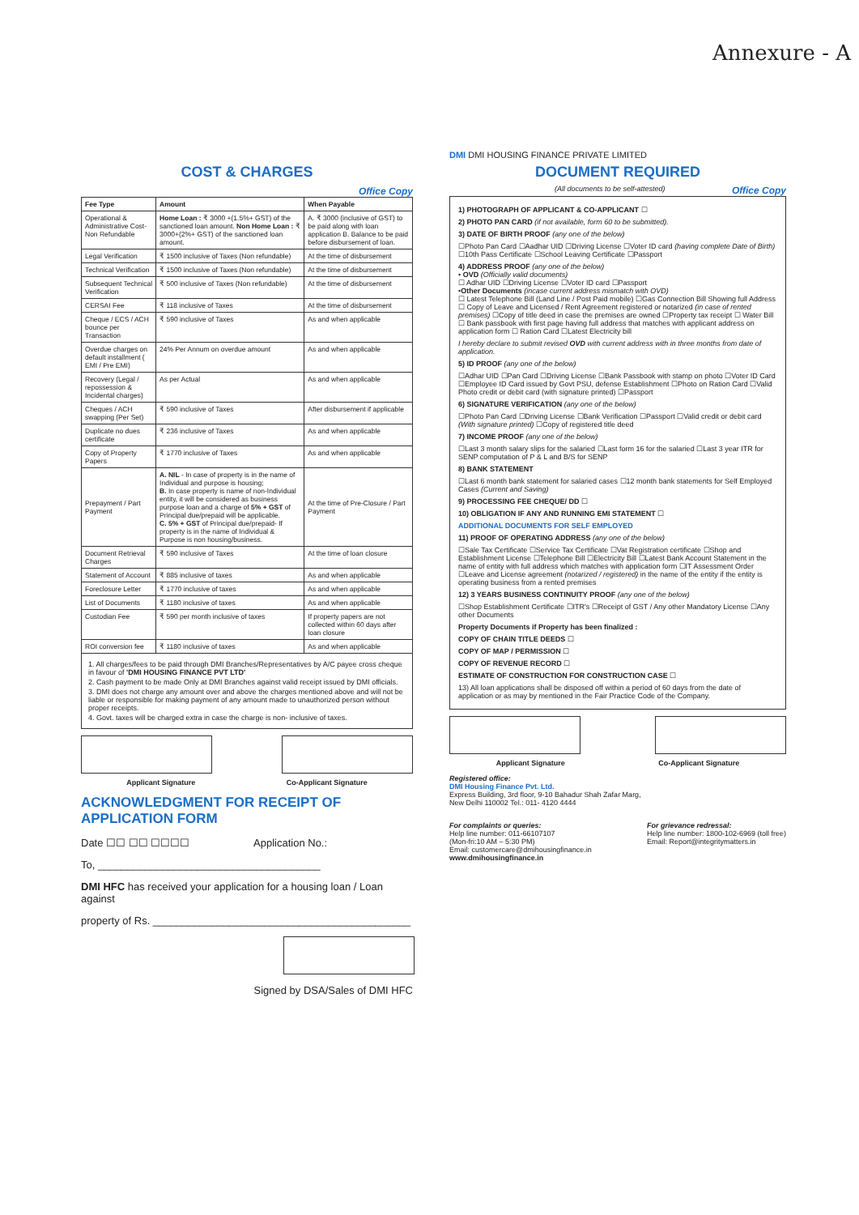Annexure - A
COST & CHARGES
Office Copy
| Fee Type | Amount | When Payable |
| --- | --- | --- |
| Operational & Administrative Cost-Non Refundable | Home Loan : ₹ 3000 +(1.5%+ GST) of the sanctioned loan amount. Non Home Loan : ₹ 3000+(2%+ GST) of the sanctioned loan amount. | A. ₹ 3000 (inclusive of GST) to be paid along with loan application B. Balance to be paid before disbursement of loan. |
| Legal Verification | ₹ 1500 inclusive of Taxes (Non refundable) | At the time of disbursement |
| Technical Verification | ₹ 1500 inclusive of Taxes (Non refundable) | At the time of disbursement |
| Subsequent Technical Verification | ₹ 500 inclusive of Taxes (Non refundable) | At the time of disbursement |
| CERSAI Fee | ₹ 118 inclusive of Taxes | At the time of disbursement |
| Cheque / ECS / ACH bounce per Transaction | ₹ 590 inclusive of Taxes | As and when applicable |
| Overdue charges on default installment ( EMI / Pre EMI) | 24% Per Annum on overdue amount | As and when applicable |
| Recovery (Legal / repossession & Incidental charges) | As per Actual | As and when applicable |
| Cheques / ACH swapping (Per Set) | ₹ 590 inclusive of Taxes | After disbursement if applicable |
| Duplicate no dues certificate | ₹ 236 inclusive of Taxes | As and when applicable |
| Copy of Property Papers | ₹ 1770 inclusive of Taxes | As and when applicable |
| Prepayment / Part Payment | A. NIL - In case of property is in the name of Individual and purpose is housing; B. In case property is name of non-Individual entity, it will be considered as business purpose loan and a charge of 5% + GST of Principal due/prepaid will be applicable. C. 5% + GST of Principal due/prepaid- If property is in the name of Individual & Purpose is non housing/business. | At the time of Pre-Closure / Part Payment |
| Document Retrieval Charges | ₹ 590 inclusive of Taxes | At the time of loan closure |
| Statement of Account | ₹ 885 inclusive of taxes | As and when applicable |
| Foreclosure Letter | ₹ 1770 inclusive of taxes | As and when applicable |
| List of Documents | ₹ 1180 inclusive of taxes | As and when applicable |
| Custodian Fee | ₹ 590 per month inclusive of taxes | If property papers are not collected within 60 days after loan closure |
| ROI conversion fee | ₹ 1180 inclusive of taxes | As and when applicable |
1. All charges/fees to be paid through DMI Branches/Representatives by A/C payee cross cheque in favour of 'DMI HOUSING FINANCE PVT LTD'
2. Cash payment to be made Only at DMI Branches against valid receipt issued by DMI officials.
3. DMI does not charge any amount over and above the charges mentioned above and will not be liable or responsible for making payment of any amount made to unauthorized person without proper receipts.
4. Govt. taxes will be charged extra in case the charge is non- inclusive of taxes.
Applicant Signature Co-Applicant Signature
ACKNOWLEDGMENT FOR RECEIPT OF APPLICATION FORM
Date ☐☐ ☐☐ ☐☐☐☐ Application No.:
To, ______________________________________
DMI HFC has received your application for a housing loan / Loan against
property of Rs. ____________________________________________
Signed by DSA/Sales of DMI HFC
DMI DMI HOUSING FINANCE PRIVATE LIMITED
DOCUMENT REQUIRED
(All documents to be self-attested) Office Copy
1) PHOTOGRAPH OF APPLICANT & CO-APPLICANT ☐
2) PHOTO PAN CARD (if not available, form 60 to be submitted).
3) DATE OF BIRTH PROOF (any one of the below)
☐Photo Pan Card ☐Aadhar UID ☐Driving License ☐Voter ID card (having complete Date of Birth) ☐10th Pass Certificate ☐School Leaving Certificate ☐Passport
4) ADDRESS PROOF (any one of the below)
• OVD (Officially valid documents)
☐ Adhar UID ☐Driving License ☐Voter ID card ☐Passport
•Other Documents (incase current address mismatch with OVD)
☐ Latest Telephone Bill (Land Line / Post Paid mobile) ☐Gas Connection Bill Showing full Address ☐ Copy of Leave and Licensed / Rent Agreement registered or notarized (in case of rented premises) ☐Copy of title deed in case the premises are owned ☐Property tax receipt ☐ Water Bill ☐ Bank passbook with first page having full address that matches with applicant address on application form ☐ Ration Card ☐Latest Electricity bill
I hereby declare to submit revised OVD with current address with in three months from date of application.
5) ID PROOF (any one of the below)
☐Adhar UID ☐Pan Card ☐Driving License ☐Bank Passbook with stamp on photo ☐Voter ID Card ☐Employee ID Card issued by Govt PSU, defense Establishment ☐Photo on Ration Card ☐Valid Photo credit or debit card (with signature printed) ☐Passport
6) SIGNATURE VERIFICATION (any one of the below)
☐Photo Pan Card ☐Driving License ☐Bank Verification ☐Passport ☐Valid credit or debit card (With signature printed) ☐Copy of registered title deed
7) INCOME PROOF (any one of the below)
☐Last 3 month salary slips for the salaried ☐Last form 16 for the salaried ☐Last 3 year ITR for SENP computation of P & L and B/S for SENP
8) BANK STATEMENT
☐Last 6 month bank statement for salaried cases ☐12 month bank statements for Self Employed Cases (Current and Saving)
9) PROCESSING FEE CHEQUE/ DD ☐
10) OBLIGATION IF ANY AND RUNNING EMI STATEMENT ☐
ADDITIONAL DOCUMENTS FOR SELF EMPLOYED
11) PROOF OF OPERATING ADDRESS (any one of the below)
☐Sale Tax Certificate ☐Service Tax Certificate ☐Vat Registration certificate ☐Shop and Establishment License ☐Telephone Bill ☐Electricity Bill ☐Latest Bank Account Statement in the name of entity with full address which matches with application form ☐IT Assessment Order ☐Leave and License agreement (notarized / registered) in the name of the entity if the entity is operating business from a rented premises
12) 3 YEARS BUSINESS CONTINUITY PROOF (any one of the below)
☐Shop Establishment Certificate ☐ITR's ☐Receipt of GST / Any other Mandatory License ☐Any other Documents
Property Documents if Property has been finalized :
COPY OF CHAIN TITLE DEEDS ☐
COPY OF MAP / PERMISSION ☐
COPY OF REVENUE RECORD ☐
ESTIMATE OF CONSTRUCTION FOR CONSTRUCTION CASE ☐
13) All loan applications shall be disposed off within a period of 60 days from the date of application or as may by mentioned in the Fair Practice Code of the Company.
Applicant Signature Co-Applicant Signature
Registered office:
DMI Housing Finance Pvt. Ltd.
Express Building, 3rd floor, 9-10 Bahadur Shah Zafar Marg,
New Delhi 110002 Tel.: 011- 4120 4444
For complaints or queries:
Help line number: 011-66107107
(Mon-fri:10 AM – 5:30 PM)
Email: customercare@dmihousingfinance.in
www.dmihousingfinance.in
For grievance redressal:
Help line number: 1800-102-6969 (toll free)
Email: Report@integritymatters.in